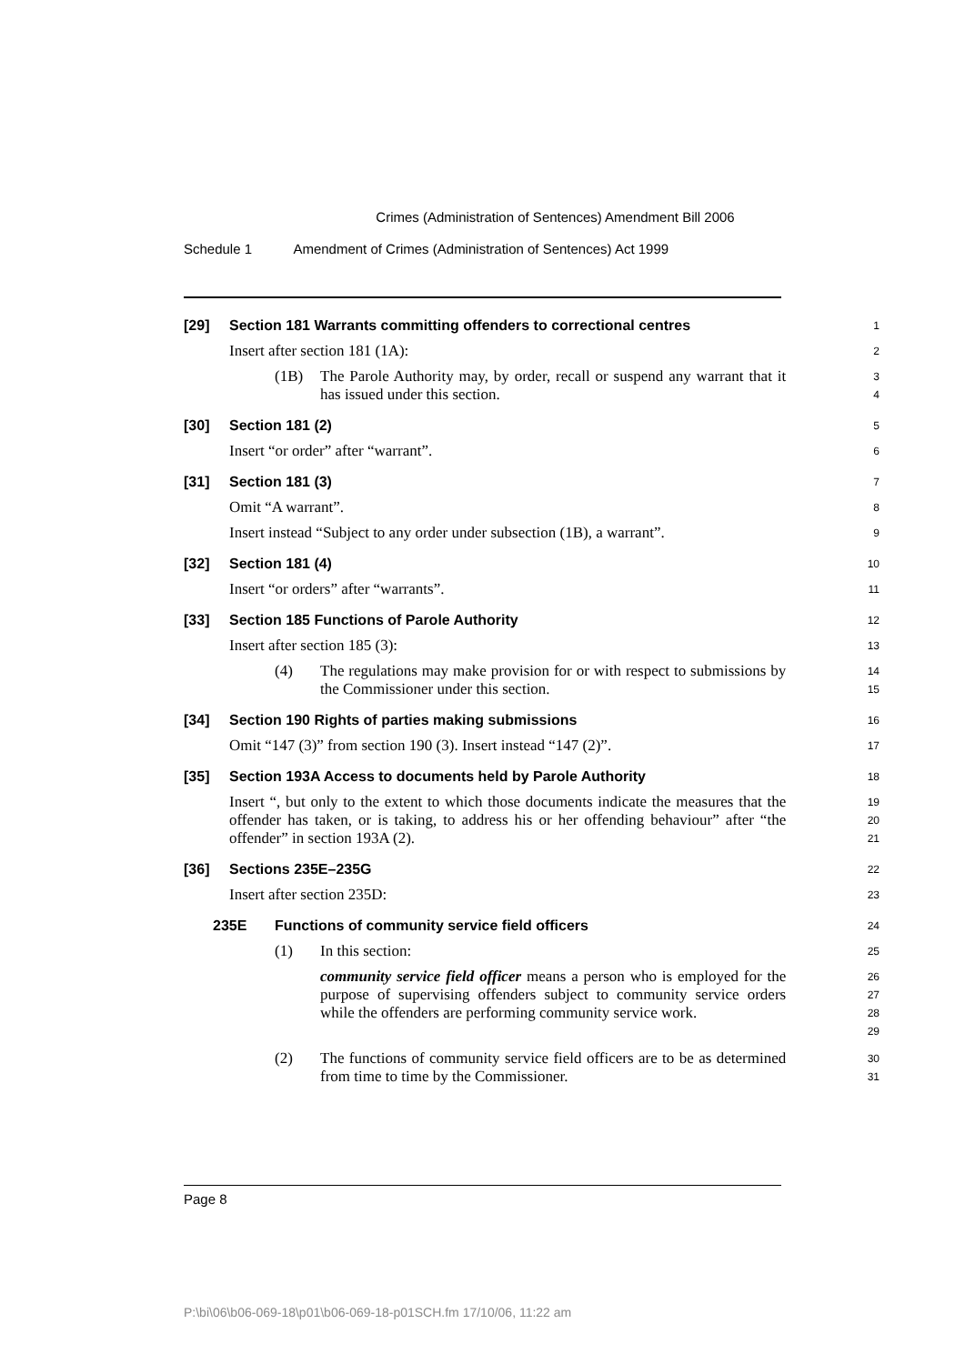Crimes (Administration of Sentences) Amendment Bill 2006
Schedule 1 Amendment of Crimes (Administration of Sentences) Act 1999
[29] Section 181 Warrants committing offenders to correctional centres
1
Insert after section 181 (1A):
2
(1B) The Parole Authority may, by order, recall or suspend any warrant that it has issued under this section.
3
4
[30] Section 181 (2)
5
Insert “or order” after “warrant”.
6
[31] Section 181 (3)
7
Omit “A warrant”.
8
Insert instead “Subject to any order under subsection (1B), a warrant”.
9
[32] Section 181 (4)
10
Insert “or orders” after “warrants”.
11
[33] Section 185 Functions of Parole Authority
12
Insert after section 185 (3):
13
(4) The regulations may make provision for or with respect to submissions by the Commissioner under this section.
14
15
[34] Section 190 Rights of parties making submissions
16
Omit “147 (3)” from section 190 (3). Insert instead “147 (2)”.
17
[35] Section 193A Access to documents held by Parole Authority
18
Insert “, but only to the extent to which those documents indicate the measures that the offender has taken, or is taking, to address his or her offending behaviour” after “the offender” in section 193A (2).
19
20
21
[36] Sections 235E–235G
22
Insert after section 235D:
23
235E Functions of community service field officers
24
(1) In this section:
25
community service field officer means a person who is employed for the purpose of supervising offenders subject to community service orders while the offenders are performing community service work.
26
27
28
29
(2) The functions of community service field officers are to be as determined from time to time by the Commissioner.
30
31
Page 8
P:\bi\06\b06-069-18\p01\b06-069-18-p01SCH.fm 17/10/06, 11:22 am